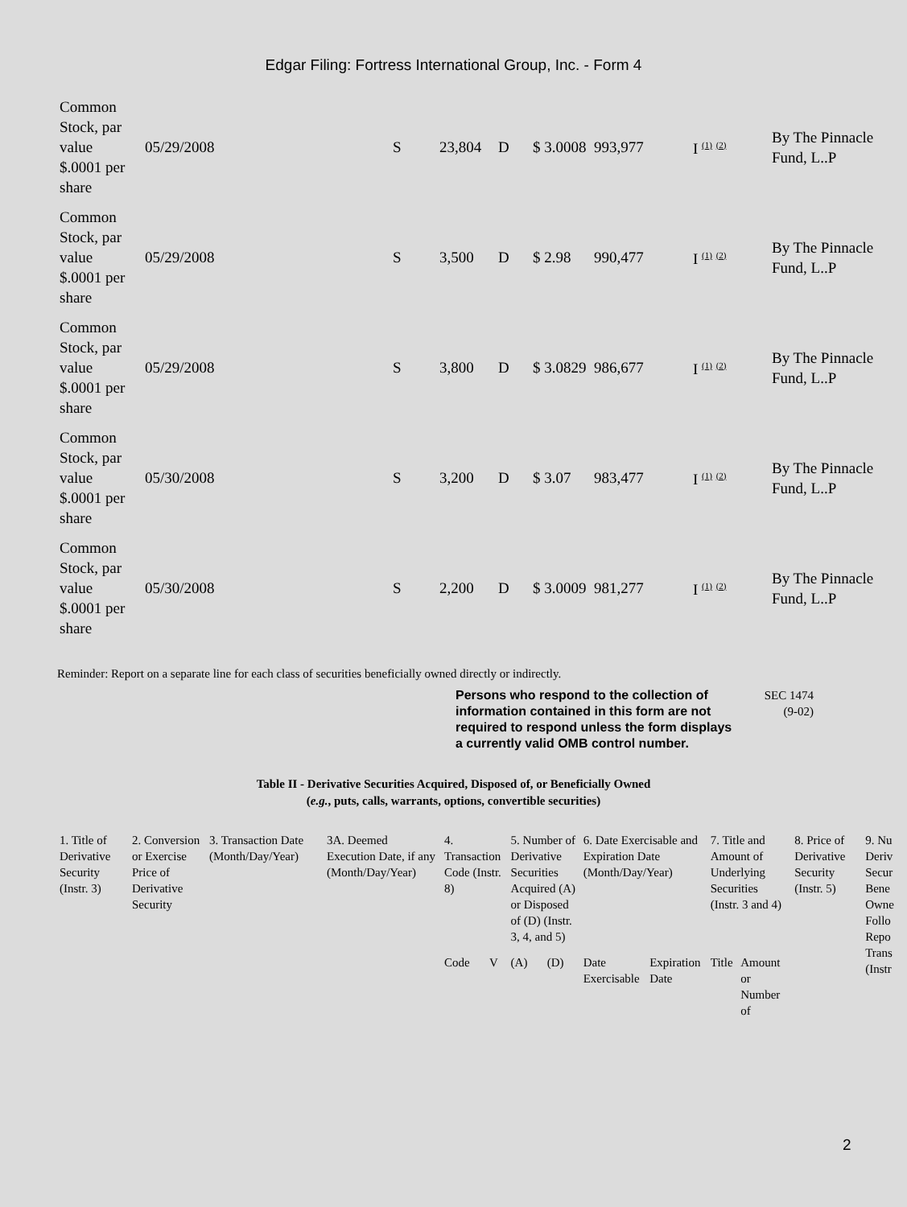Edgar Filing: Fortress International Group, Inc. - Form 4
| Common Stock, par value $.0001 per share | 05/29/2008 | S | 23,804 | D | $ 3.0008 | 993,977 | I <sup>(1)</sup> <sup>(2)</sup> | By The Pinnacle Fund, L..P |
| Common Stock, par value $.0001 per share | 05/29/2008 | S | 3,500 | D | $ 2.98 | 990,477 | I <sup>(1)</sup> <sup>(2)</sup> | By The Pinnacle Fund, L..P |
| Common Stock, par value $.0001 per share | 05/29/2008 | S | 3,800 | D | $ 3.0829 | 986,677 | I <sup>(1)</sup> <sup>(2)</sup> | By The Pinnacle Fund, L..P |
| Common Stock, par value $.0001 per share | 05/30/2008 | S | 3,200 | D | $ 3.07 | 983,477 | I <sup>(1)</sup> <sup>(2)</sup> | By The Pinnacle Fund, L..P |
| Common Stock, par value $.0001 per share | 05/30/2008 | S | 2,200 | D | $ 3.0009 | 981,277 | I <sup>(1)</sup> <sup>(2)</sup> | By The Pinnacle Fund, L..P |
Reminder: Report on a separate line for each class of securities beneficially owned directly or indirectly.
Persons who respond to the collection of information contained in this form are not required to respond unless the form displays a currently valid OMB control number.
SEC 1474
(9-02)
Table II - Derivative Securities Acquired, Disposed of, or Beneficially Owned
(e.g., puts, calls, warrants, options, convertible securities)
| 1. Title of Derivative Security (Instr. 3) | 2. Conversion or Exercise Price of Derivative Security | 3. Transaction Date (Month/Day/Year) | 3A. Deemed Execution Date, if any (Month/Day/Year) | 4. Transaction Code (Instr. 8) | | 5. Number of Derivative Securities Acquired (A) or Disposed of (D) (Instr. 3, 4, and 5) | | 6. Date Exercisable and Expiration Date (Month/Day/Year) | | 7. Title and Amount of Underlying Securities (Instr. 3 and 4) | | 8. Price of Derivative Security (Instr. 5) | 9. Nu Deriv Secur Bene Owne Follo Repo Trans (Instr |
| | | | | Code | V | (A) | (D) | Date Exercisable | Expiration Date | Title | Amount or Number of | | |
2